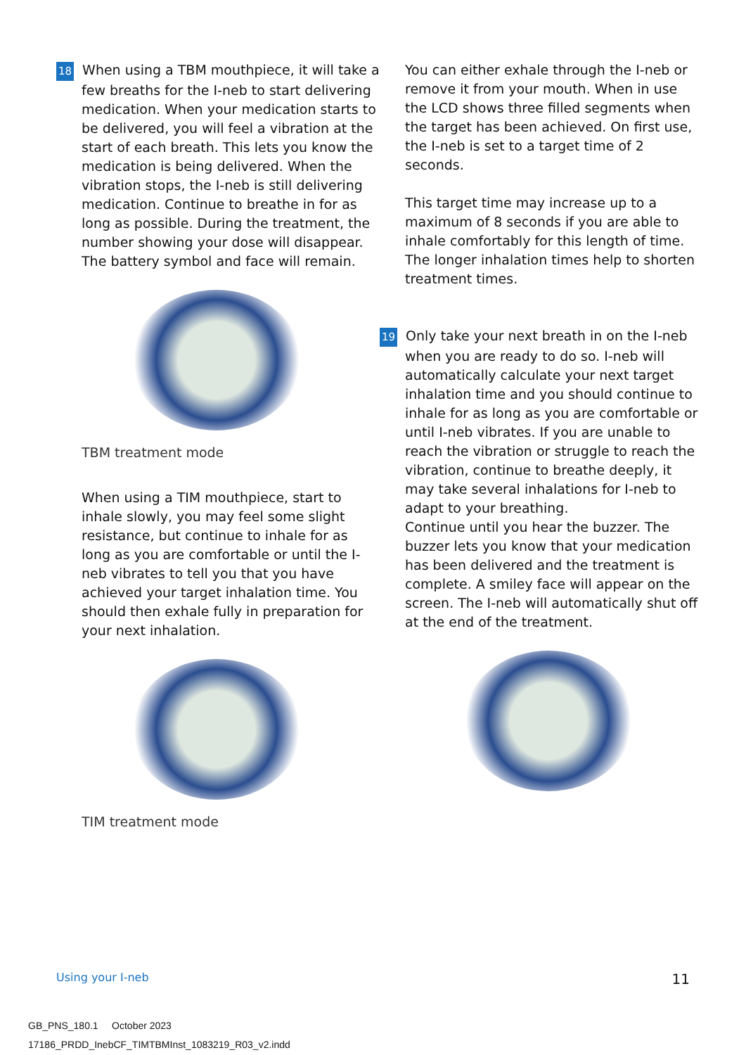18 When using a TBM mouthpiece, it will take a few breaths for the I-neb to start delivering medication. When your medication starts to be delivered, you will feel a vibration at the start of each breath. This lets you know the medication is being delivered. When the vibration stops, the I-neb is still delivering medication. Continue to breathe in for as long as possible. During the treatment, the number showing your dose will disappear. The battery symbol and face will remain.
TBM treatment mode
When using a TIM mouthpiece, start to inhale slowly, you may feel some slight resistance, but continue to inhale for as long as you are comfortable or until the I-neb vibrates to tell you that you have achieved your target inhalation time. You should then exhale fully in preparation for your next inhalation.
TIM treatment mode
You can either exhale through the I-neb or remove it from your mouth. When in use the LCD shows three filled segments when the target has been achieved. On first use, the I-neb is set to a target time of 2 seconds.
This target time may increase up to a maximum of 8 seconds if you are able to inhale comfortably for this length of time. The longer inhalation times help to shorten treatment times.
19 Only take your next breath in on the I-neb when you are ready to do so. I-neb will automatically calculate your next target inhalation time and you should continue to inhale for as long as you are comfortable or until I-neb vibrates. If you are unable to reach the vibration or struggle to reach the vibration, continue to breathe deeply, it may take several inhalations for I-neb to adapt to your breathing.
Continue until you hear the buzzer. The buzzer lets you know that your medication has been delivered and the treatment is complete. A smiley face will appear on the screen. The I-neb will automatically shut off at the end of the treatment.
Using your I-neb 11
GB_PNS_180.1 October 2023
17186_PRDD_InebCF_TIMTBMInst_1083219_R03_v2.indd